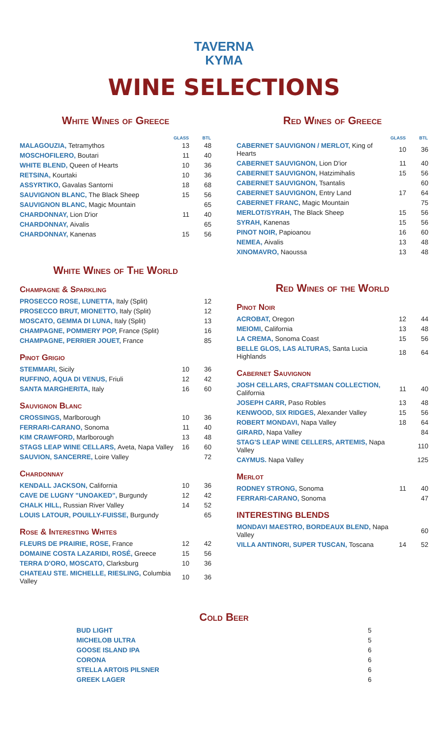TAVERNA
KYMA
WINE SELECTIONS
White Wines of Greece
| | GLASS | BTL |
| --- | --- | --- |
| MALAGOUZIA, Tetramythos | 13 | 48 |
| MOSCHOFILERO, Boutari | 11 | 40 |
| WHITE BLEND, Queen of Hearts | 10 | 36 |
| RETSINA, Kourtaki | 10 | 36 |
| ASSYRTIKO, Gavalas Santorni | 18 | 68 |
| SAUVIGNON BLANC, The Black Sheep | 15 | 56 |
| SAUVIGNON BLANC, Magic Mountain | | 65 |
| CHARDONNAY, Lion D'ior | 11 | 40 |
| CHARDONNAY, Aivalis | | 65 |
| CHARDONNAY, Kanenas | 15 | 56 |
White Wines of The World
Champagne & Sparkling
| PROSECCO ROSE, LUNETTA, Italy (Split) | | 12 |
| PROSECCO BRUT, MIONETTO, Italy (Split) | | 12 |
| MOSCATO, GEMMA DI LUNA, Italy (Split) | | 13 |
| CHAMPAGNE, POMMERY POP, France (Split) | | 16 |
| CHAMPAGNE, PERRIER JOUET, France | | 85 |
Pinot Grigio
| STEMMARI, Sicily | 10 | 36 |
| RUFFINO, AQUA DI VENUS, Friuli | 12 | 42 |
| SANTA MARGHERITA, Italy | 16 | 60 |
Sauvignon Blanc
| CROSSINGS, Marlborough | 10 | 36 |
| FERRARI-CARANO, Sonoma | 11 | 40 |
| KIM CRAWFORD, Marlborough | 13 | 48 |
| STAGS LEAP WINE CELLARS, Aveta, Napa Valley | 16 | 60 |
| SAUVION, SANCERRE, Loire Valley | | 72 |
Chardonnay
| KENDALL JACKSON, California | 10 | 36 |
| CAVE DE LUGNY "UNOAKED", Burgundy | 12 | 42 |
| CHALK HILL, Russian River Valley | 14 | 52 |
| LOUIS LATOUR, POUILLY-FUISSE, Burgundy | | 65 |
Rose & Interesting Whites
| FLEURS DE PRAIRIE, ROSE, France | 12 | 42 |
| DOMAINE COSTA LAZARIDI, ROSÉ, Greece | 15 | 56 |
| TERRA D'ORO, MOSCATO, Clarksburg | 10 | 36 |
| CHATEAU STE. MICHELLE, RIESLING, Columbia Valley | 10 | 36 |
Red Wines of Greece
| | GLASS | BTL |
| --- | --- | --- |
| CABERNET SAUVIGNON / MERLOT, King of Hearts | 10 | 36 |
| CABERNET SAUVIGNON, Lion D'ior | 11 | 40 |
| CABERNET SAUVIGNON, Hatzimihalis | 15 | 56 |
| CABERNET SAUVIGNON, Tsantalis | | 60 |
| CABERNET SAUVIGNON, Entry Land | 17 | 64 |
| CABERNET FRANC, Magic Mountain | | 75 |
| MERLOT/SYRAH, The Black Sheep | 15 | 56 |
| SYRAH, Kanenas | 15 | 56 |
| PINOT NOIR, Papioanou | 16 | 60 |
| NEMEA, Aivalis | 13 | 48 |
| XINOMAVRO, Naoussa | 13 | 48 |
Red Wines of the World
Pinot Noir
| ACROBAT, Oregon | 12 | 44 |
| MEIOMI, California | 13 | 48 |
| LA CREMA, Sonoma Coast | 15 | 56 |
| BELLE GLOS, LAS ALTURAS, Santa Lucia Highlands | 18 | 64 |
Cabernet Sauvignon
| JOSH CELLARS, CRAFTSMAN COLLECTION, California | 11 | 40 |
| JOSEPH CARR, Paso Robles | 13 | 48 |
| KENWOOD, SIX RIDGES, Alexander Valley | 15 | 56 |
| ROBERT MONDAVI, Napa Valley | 18 | 64 |
| GIRARD, Napa Valley | | 84 |
| STAG'S LEAP WINE CELLERS, ARTEMIS, Napa Valley | | 110 |
| CAYMUS. Napa Valley | | 125 |
Merlot
| RODNEY STRONG, Sonoma | 11 | 40 |
| FERRARI-CARANO, Sonoma | | 47 |
INTERESTING BLENDS
| MONDAVI MAESTRO, BORDEAUX BLEND, Napa Valley | | 60 |
| VILLA ANTINORI, SUPER TUSCAN, Toscana | 14 | 52 |
Cold Beer
| BUD LIGHT | 5 |
| MICHELOB ULTRA | 5 |
| GOOSE ISLAND IPA | 6 |
| CORONA | 6 |
| STELLA ARTOIS PILSNER | 6 |
| GREEK LAGER | 6 |